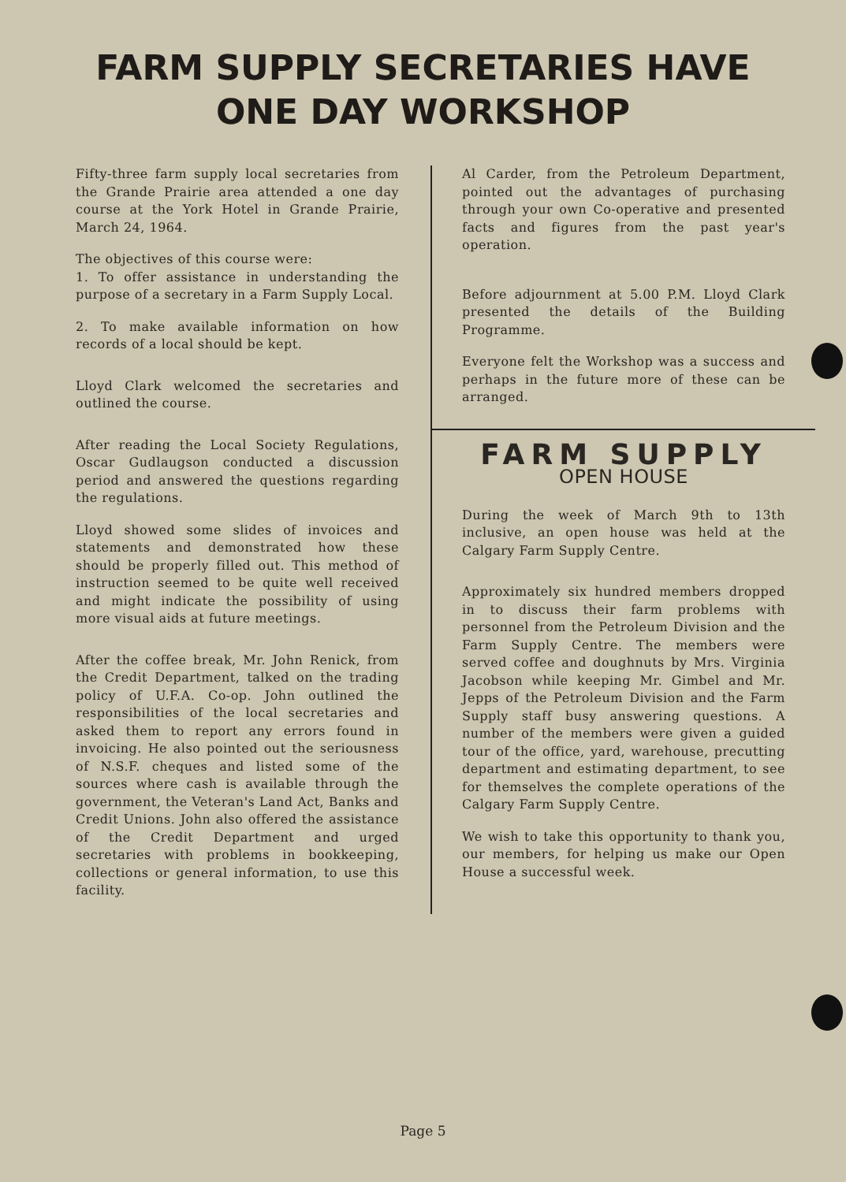FARM SUPPLY SECRETARIES HAVE
ONE DAY WORKSHOP
Fifty-three farm supply local secretaries from the Grande Prairie area attended a one day course at the York Hotel in Grande Prairie, March 24, 1964.
The objectives of this course were:
1. To offer assistance in understanding the purpose of a secretary in a Farm Supply Local.
2. To make available information on how records of a local should be kept.
Lloyd Clark welcomed the secretaries and outlined the course.
After reading the Local Society Regulations, Oscar Gudlaugson conducted a discussion period and answered the questions regarding the regulations.
Lloyd showed some slides of invoices and statements and demonstrated how these should be properly filled out. This method of instruction seemed to be quite well received and might indicate the possibility of using more visual aids at future meetings.
After the coffee break, Mr. John Renick, from the Credit Department, talked on the trading policy of U.F.A. Co-op. John outlined the responsibilities of the local secretaries and asked them to report any errors found in invoicing. He also pointed out the seriousness of N.S.F. cheques and listed some of the sources where cash is available through the government, the Veteran's Land Act, Banks and Credit Unions. John also offered the assistance of the Credit Department and urged secretaries with problems in bookkeeping, collections or general information, to use this facility.
Al Carder, from the Petroleum Department, pointed out the advantages of purchasing through your own Co-operative and presented facts and figures from the past year's operation.
Before adjournment at 5.00 P.M. Lloyd Clark presented the details of the Building Programme.
Everyone felt the Workshop was a success and perhaps in the future more of these can be arranged.
FARM SUPPLY
OPEN HOUSE
During the week of March 9th to 13th inclusive, an open house was held at the Calgary Farm Supply Centre.
Approximately six hundred members dropped in to discuss their farm problems with personnel from the Petroleum Division and the Farm Supply Centre. The members were served coffee and doughnuts by Mrs. Virginia Jacobson while keeping Mr. Gimbel and Mr. Jepps of the Petroleum Division and the Farm Supply staff busy answering questions. A number of the members were given a guided tour of the office, yard, warehouse, precutting department and estimating department, to see for themselves the complete operations of the Calgary Farm Supply Centre.
We wish to take this opportunity to thank you, our members, for helping us make our Open House a successful week.
Page 5